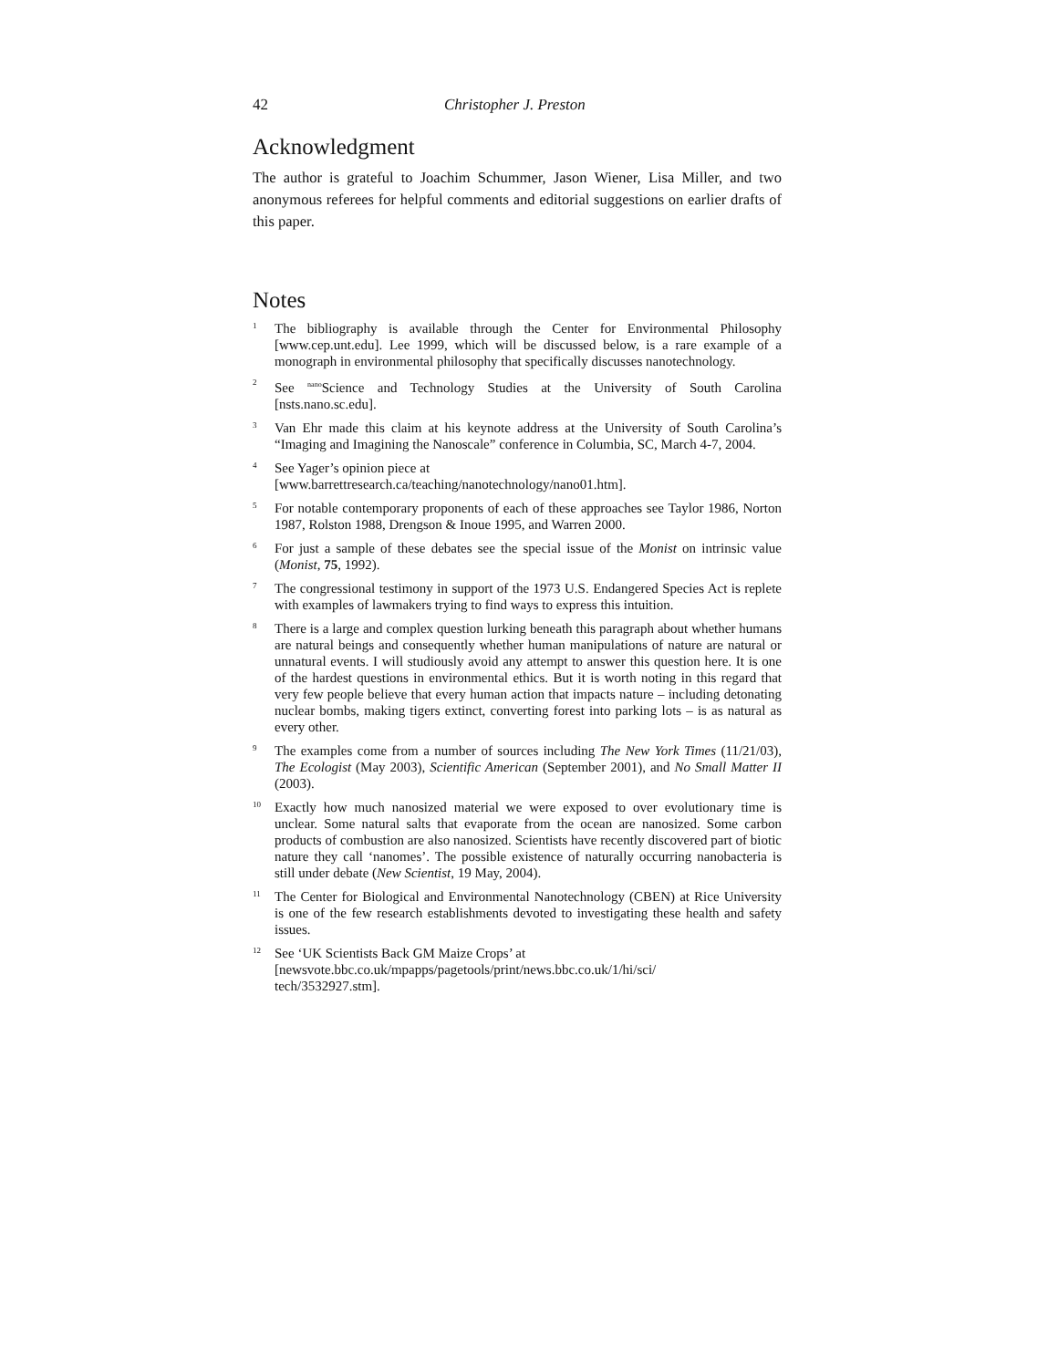42 Christopher J. Preston
Acknowledgment
The author is grateful to Joachim Schummer, Jason Wiener, Lisa Miller, and two anonymous referees for helpful comments and editorial suggestions on earlier drafts of this paper.
Notes
1 The bibliography is available through the Center for Environmental Philosophy [www.cep.unt.edu]. Lee 1999, which will be discussed below, is a rare example of a monograph in environmental philosophy that specifically discusses nanotechnology.
2 See <sup>nano</sup>Science and Technology Studies at the University of South Carolina [nsts.nano.sc.edu].
3 Van Ehr made this claim at his keynote address at the University of South Carolina’s “Imaging and Imagining the Nanoscale” conference in Columbia, SC, March 4-7, 2004.
4 See Yager’s opinion piece at
[www.barrettresearch.ca/teaching/nanotechnology/nano01.htm].
5 For notable contemporary proponents of each of these approaches see Taylor 1986, Norton 1987, Rolston 1988, Drengson & Inoue 1995, and Warren 2000.
6 For just a sample of these debates see the special issue of the Monist on intrinsic value (Monist, 75, 1992).
7 The congressional testimony in support of the 1973 U.S. Endangered Species Act is replete with examples of lawmakers trying to find ways to express this intuition.
8 There is a large and complex question lurking beneath this paragraph about whether humans are natural beings and consequently whether human manipulations of nature are natural or unnatural events. I will studiously avoid any attempt to answer this question here. It is one of the hardest questions in environmental ethics. But it is worth noting in this regard that very few people believe that every human action that impacts nature – including detonating nuclear bombs, making tigers extinct, converting forest into parking lots – is as natural as every other.
9 The examples come from a number of sources including The New York Times (11/21/03), The Ecologist (May 2003), Scientific American (September 2001), and No Small Matter II (2003).
10 Exactly how much nanosized material we were exposed to over evolutionary time is unclear. Some natural salts that evaporate from the ocean are nanosized. Some carbon products of combustion are also nanosized. Scientists have recently discovered part of biotic nature they call ‘nanomes’. The possible existence of naturally occurring nanobacteria is still under debate (New Scientist, 19 May, 2004).
11 The Center for Biological and Environmental Nanotechnology (CBEN) at Rice University is one of the few research establishments devoted to investigating these health and safety issues.
12 See ‘UK Scientists Back GM Maize Crops’ at
[newsvote.bbc.co.uk/mpapps/pagetools/print/news.bbc.co.uk/1/hi/sci/
tech/3532927.stm].